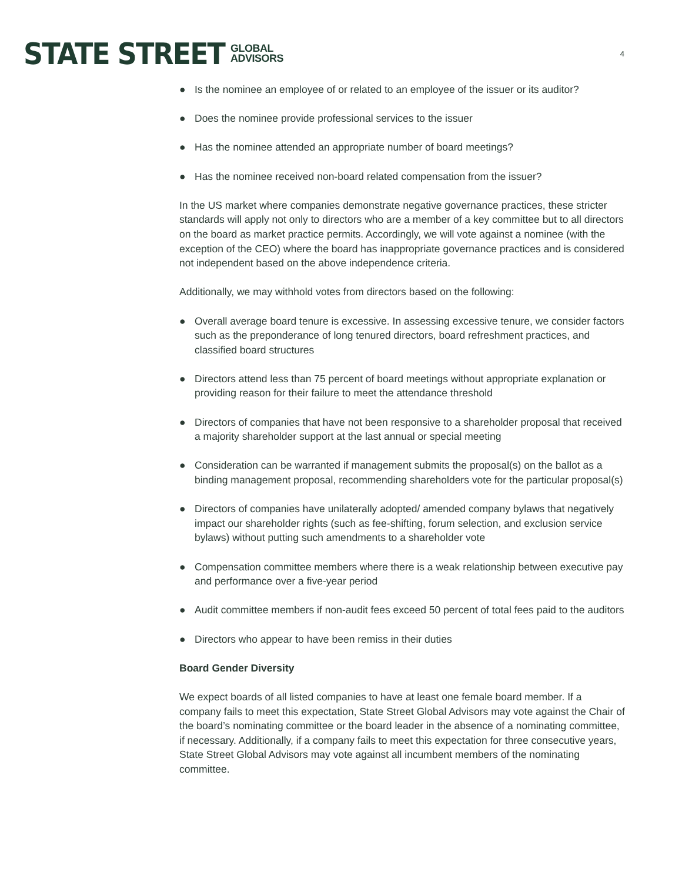STATE STREET
GLOBAL
ADVISORS
4
● Is the nominee an employee of or related to an employee of the issuer or its auditor?
● Does the nominee provide professional services to the issuer
● Has the nominee attended an appropriate number of board meetings?
● Has the nominee received non-board related compensation from the issuer?
In the US market where companies demonstrate negative governance practices, these stricter standards will apply not only to directors who are a member of a key committee but to all directors on the board as market practice permits. Accordingly, we will vote against a nominee (with the exception of the CEO) where the board has inappropriate governance practices and is considered not independent based on the above independence criteria.
Additionally, we may withhold votes from directors based on the following:
● Overall average board tenure is excessive. In assessing excessive tenure, we consider factors such as the preponderance of long tenured directors, board refreshment practices, and classified board structures
● Directors attend less than 75 percent of board meetings without appropriate explanation or providing reason for their failure to meet the attendance threshold
● Directors of companies that have not been responsive to a shareholder proposal that received a majority shareholder support at the last annual or special meeting
● Consideration can be warranted if management submits the proposal(s) on the ballot as a binding management proposal, recommending shareholders vote for the particular proposal(s)
● Directors of companies have unilaterally adopted/ amended company bylaws that negatively impact our shareholder rights (such as fee-shifting, forum selection, and exclusion service bylaws) without putting such amendments to a shareholder vote
● Compensation committee members where there is a weak relationship between executive pay and performance over a five-year period
● Audit committee members if non-audit fees exceed 50 percent of total fees paid to the auditors
● Directors who appear to have been remiss in their duties
Board Gender Diversity
We expect boards of all listed companies to have at least one female board member. If a company fails to meet this expectation, State Street Global Advisors may vote against the Chair of the board’s nominating committee or the board leader in the absence of a nominating committee, if necessary. Additionally, if a company fails to meet this expectation for three consecutive years, State Street Global Advisors may vote against all incumbent members of the nominating committee.